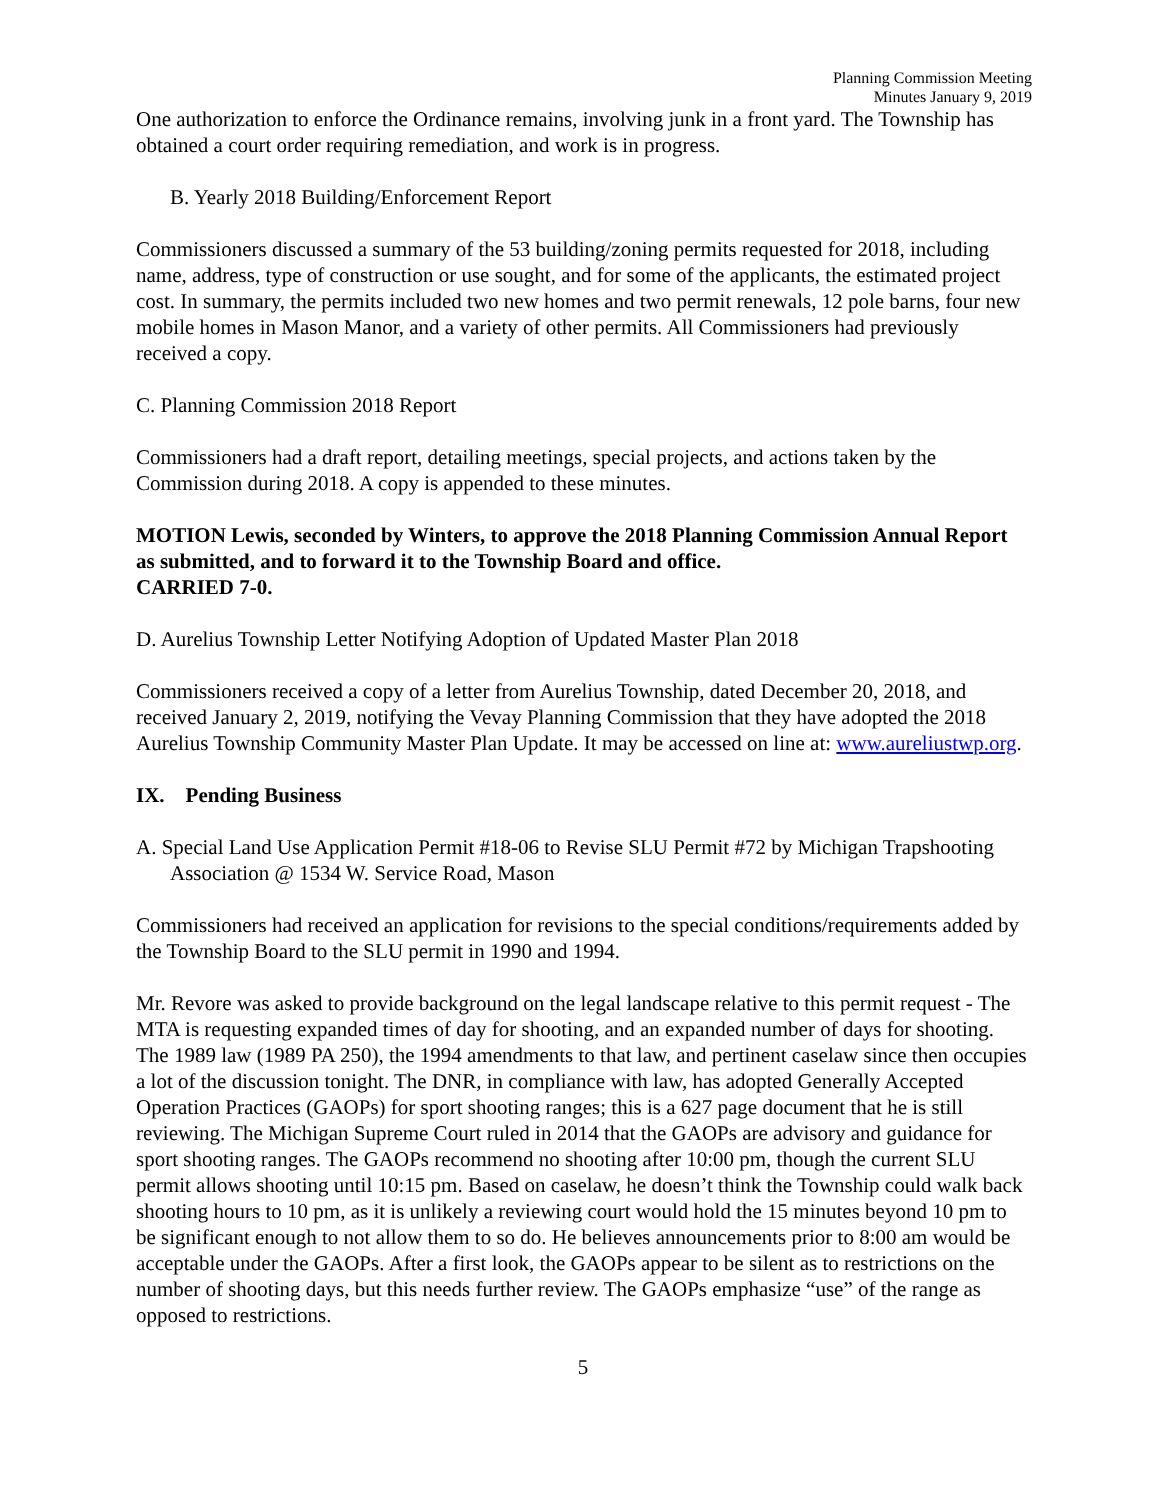Planning Commission Meeting
Minutes January 9, 2019
One authorization to enforce the Ordinance remains, involving junk in a front yard. The Township has obtained a court order requiring remediation, and work is in progress.
B. Yearly 2018 Building/Enforcement Report
Commissioners discussed a summary of the 53 building/zoning permits requested for 2018, including name, address, type of construction or use sought, and for some of the applicants, the estimated project cost. In summary, the permits included two new homes and two permit renewals, 12 pole barns, four new mobile homes in Mason Manor, and a variety of other permits. All Commissioners had previously received a copy.
C. Planning Commission 2018 Report
Commissioners had a draft report, detailing meetings, special projects, and actions taken by the Commission during 2018. A copy is appended to these minutes.
MOTION Lewis, seconded by Winters, to approve the 2018 Planning Commission Annual Report as submitted, and to forward it to the Township Board and office.
CARRIED 7-0.
D. Aurelius Township Letter Notifying Adoption of Updated Master Plan 2018
Commissioners received a copy of a letter from Aurelius Township, dated December 20, 2018, and received January 2, 2019, notifying the Vevay Planning Commission that they have adopted the 2018 Aurelius Township Community Master Plan Update. It may be accessed on line at: www.aureliustwp.org.
IX. Pending Business
A. Special Land Use Application Permit #18-06 to Revise SLU Permit #72 by Michigan Trapshooting Association @ 1534 W. Service Road, Mason
Commissioners had received an application for revisions to the special conditions/requirements added by the Township Board to the SLU permit in 1990 and 1994.
Mr. Revore was asked to provide background on the legal landscape relative to this permit request - The MTA is requesting expanded times of day for shooting, and an expanded number of days for shooting. The 1989 law (1989 PA 250), the 1994 amendments to that law, and pertinent caselaw since then occupies a lot of the discussion tonight. The DNR, in compliance with law, has adopted Generally Accepted Operation Practices (GAOPs) for sport shooting ranges; this is a 627 page document that he is still reviewing. The Michigan Supreme Court ruled in 2014 that the GAOPs are advisory and guidance for sport shooting ranges. The GAOPs recommend no shooting after 10:00 pm, though the current SLU permit allows shooting until 10:15 pm. Based on caselaw, he doesn’t think the Township could walk back shooting hours to 10 pm, as it is unlikely a reviewing court would hold the 15 minutes beyond 10 pm to be significant enough to not allow them to so do. He believes announcements prior to 8:00 am would be acceptable under the GAOPs. After a first look, the GAOPs appear to be silent as to restrictions on the number of shooting days, but this needs further review. The GAOPs emphasize “use” of the range as opposed to restrictions.
5